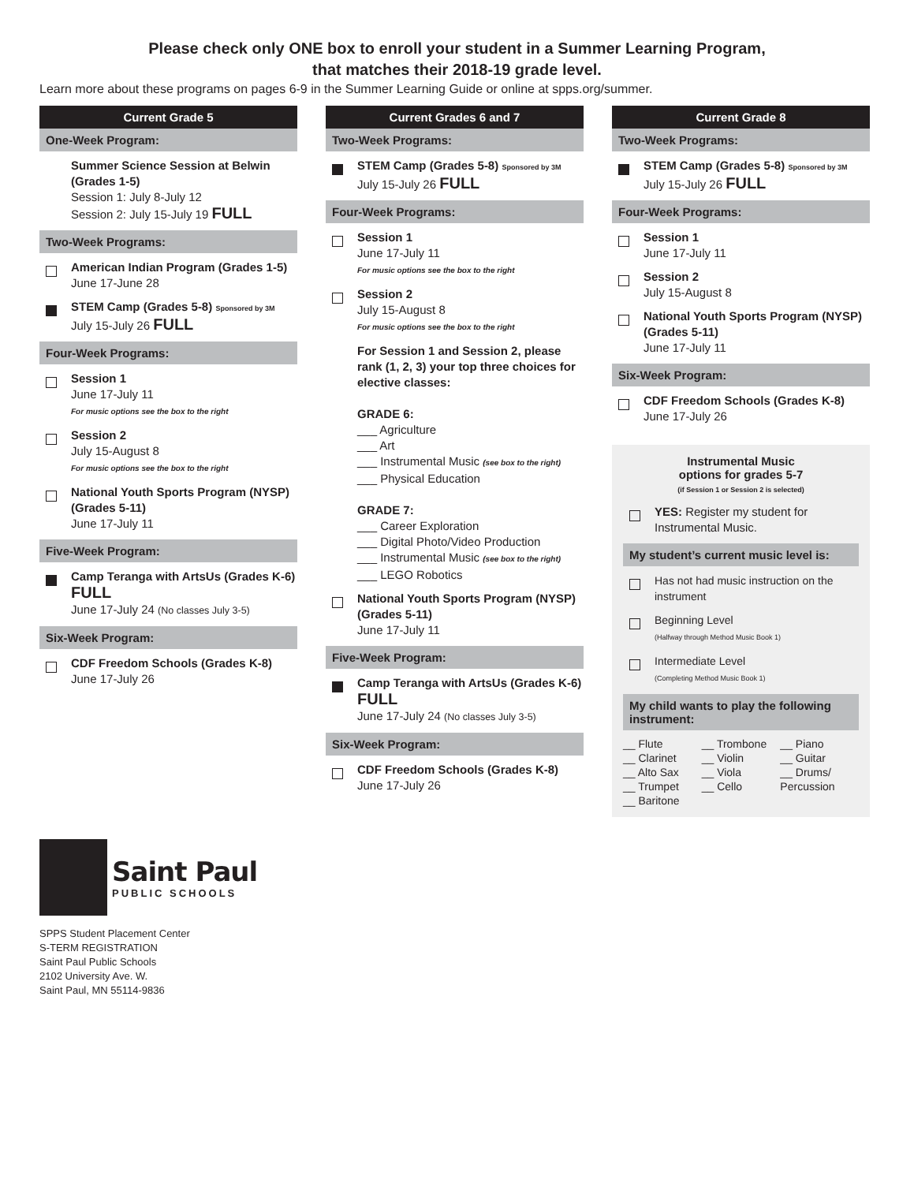Please check only ONE box to enroll your student in a Summer Learning Program,
that matches their 2018-19 grade level.
Learn more about these programs on pages 6-9 in the Summer Learning Guide or online at spps.org/summer.
Current Grade 5
One-Week Program:
Summer Science Session at Belwin (Grades 1-5)
Session 1: July 8-July 12
Session 2: July 15-July 19 FULL
Two-Week Programs:
American Indian Program (Grades 1-5)
June 17-June 28
STEM Camp (Grades 5-8) Sponsored by 3M
July 15-July 26 FULL
Four-Week Programs:
Session 1
June 17-July 11
For music options see the box to the right
Session 2
July 15-August 8
For music options see the box to the right
National Youth Sports Program (NYSP) (Grades 5-11)
June 17-July 11
Five-Week Program:
Camp Teranga with ArtsUs (Grades K-6) FULL
June 17-July 24 (No classes July 3-5)
Six-Week Program:
CDF Freedom Schools (Grades K-8)
June 17-July 26
Current Grades 6 and 7
Two-Week Programs:
STEM Camp (Grades 5-8) Sponsored by 3M
July 15-July 26 FULL
Four-Week Programs:
Session 1
June 17-July 11
For music options see the box to the right
Session 2
July 15-August 8
For music options see the box to the right
For Session 1 and Session 2, please rank (1, 2, 3) your top three choices for elective classes:
GRADE 6:
___ Agriculture
___ Art
___ Instrumental Music (see box to the right)
___ Physical Education
GRADE 7:
___ Career Exploration
___ Digital Photo/Video Production
___ Instrumental Music (see box to the right)
___ LEGO Robotics
National Youth Sports Program (NYSP) (Grades 5-11)
June 17-July 11
Five-Week Program:
Camp Teranga with ArtsUs (Grades K-6) FULL
June 17-July 24 (No classes July 3-5)
Six-Week Program:
CDF Freedom Schools (Grades K-8)
June 17-July 26
Current Grade 8
Two-Week Programs:
STEM Camp (Grades 5-8) Sponsored by 3M
July 15-July 26 FULL
Four-Week Programs:
Session 1
June 17-July 11
Session 2
July 15-August 8
National Youth Sports Program (NYSP) (Grades 5-11)
June 17-July 11
Six-Week Program:
CDF Freedom Schools (Grades K-8)
June 17-July 26
Instrumental Music
options for grades 5-7
(if Session 1 or Session 2 is selected)
YES: Register my student for Instrumental Music.
My student’s current music level is:
Has not had music instruction on the instrument
Beginning Level
(Halfway through Method Music Book 1)
Intermediate Level
(Completing Method Music Book 1)
My child wants to play the following instrument:
__ Flute
__ Clarinet
__ Alto Sax
__ Trumpet
__ Baritone
__ Trombone
__ Violin
__ Viola
__ Cello
__ Piano
__ Guitar
__ Drums/ Percussion
Saint Paul
PUBLIC SCHOOLS
SPPS Student Placement Center
S-TERM REGISTRATION
Saint Paul Public Schools
2102 University Ave. W.
Saint Paul, MN 55114-9836